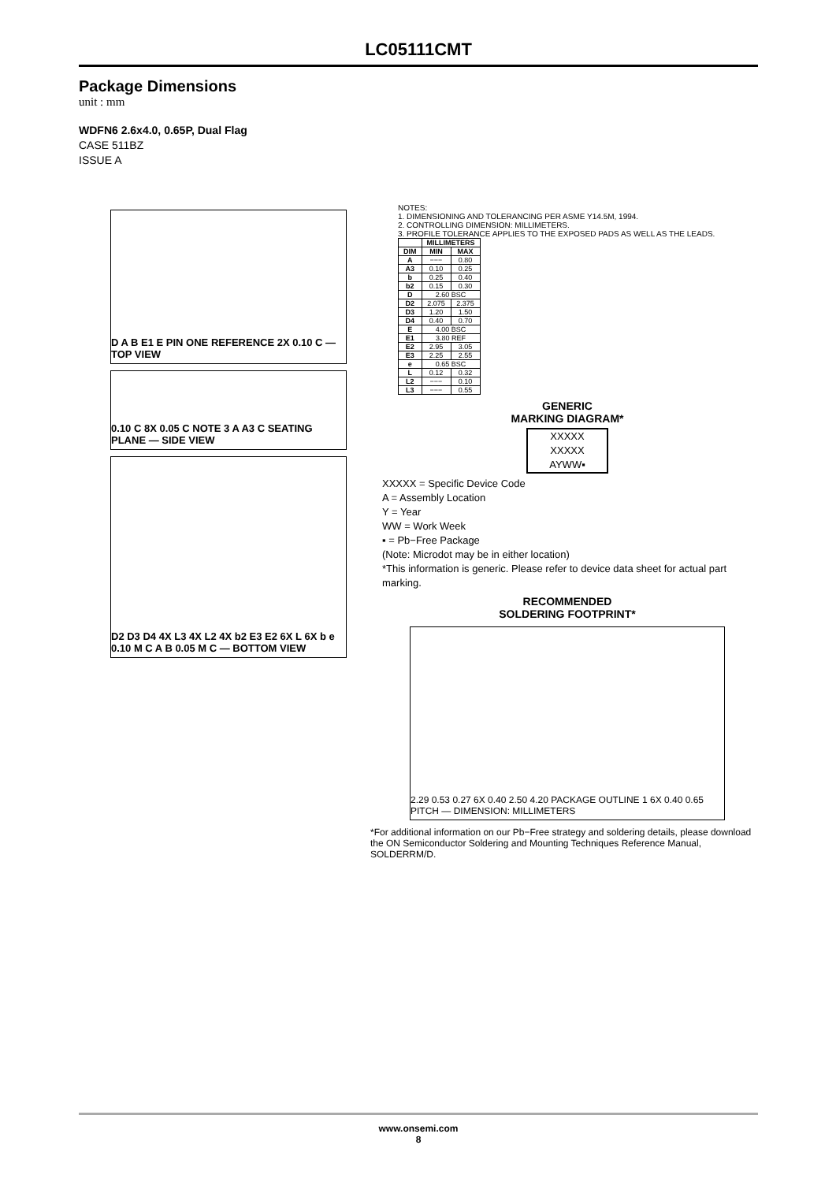LC05111CMT
Package Dimensions
unit : mm
WDFN6 2.6x4.0, 0.65P, Dual Flag
CASE 511BZ
ISSUE A
D A B E1 E PIN ONE REFERENCE 2X 0.10 C — TOP VIEW
0.10 C 8X 0.05 C NOTE 3 A A3 C SEATING PLANE — SIDE VIEW
D2 D3 D4 4X L3 4X L2 4X b2 E3 E2 6X L 6X b e 0.10 M C A B 0.05 M C — BOTTOM VIEW
NOTES:
1. DIMENSIONING AND TOLERANCING PER ASME Y14.5M, 1994.
2. CONTROLLING DIMENSION: MILLIMETERS.
3. PROFILE TOLERANCE APPLIES TO THE EXPOSED PADS AS WELL AS THE LEADS.
| | MILLIMETERS | |
| --- | --- | --- |
| DIM | MIN | MAX |
| A | −−− | 0.80 |
| A3 | 0.10 | 0.25 |
| b | 0.25 | 0.40 |
| b2 | 0.15 | 0.30 |
| D | 2.60 BSC | |
| D2 | 2.075 | 2.375 |
| D3 | 1.20 | 1.50 |
| D4 | 0.40 | 0.70 |
| E | 4.00 BSC | |
| E1 | 3.80 REF | |
| E2 | 2.95 | 3.05 |
| E3 | 2.25 | 2.55 |
| e | 0.65 BSC | |
| L | 0.12 | 0.32 |
| L2 | −−− | 0.10 |
| L3 | −−− | 0.55 |
GENERIC
MARKING DIAGRAM*
XXXXX
XXXXX
AYWW▪
XXXXX = Specific Device Code
A = Assembly Location
Y = Year
WW = Work Week
▪ = Pb−Free Package
(Note: Microdot may be in either location)
*This information is generic. Please refer to device data sheet for actual part marking.
RECOMMENDED
SOLDERING FOOTPRINT*
2.29 0.53 0.27 6X 0.40 2.50 4.20 PACKAGE OUTLINE 1 6X 0.40 0.65 PITCH — DIMENSION: MILLIMETERS
*For additional information on our Pb−Free strategy and soldering details, please download the ON Semiconductor Soldering and Mounting Techniques Reference Manual, SOLDERRM/D.
www.onsemi.com
8